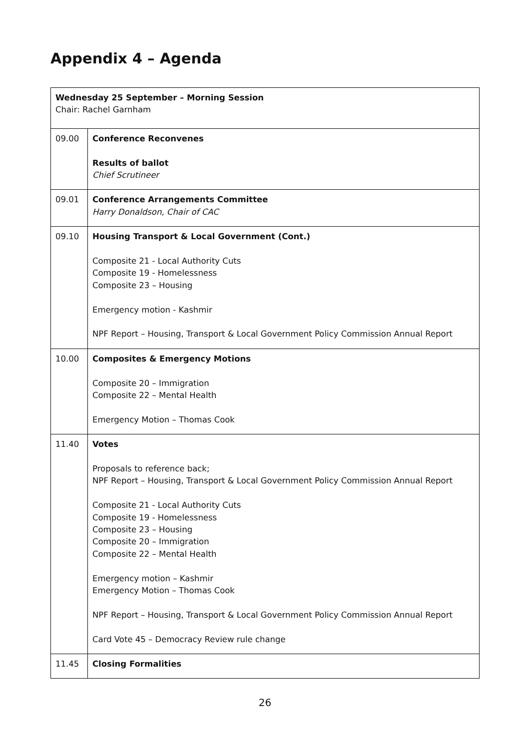Appendix 4 – Agenda
| Wednesday 25 September – Morning Session Chair: Rachel Garnham | |
| 09.00 | Conference Reconvenes Results of ballot Chief Scrutineer |
| 09.01 | Conference Arrangements Committee Harry Donaldson, Chair of CAC |
| 09.10 | Housing Transport & Local Government (Cont.) Composite 21 - Local Authority Cuts Composite 19 - Homelessness Composite 23 – Housing Emergency motion - Kashmir NPF Report – Housing, Transport & Local Government Policy Commission Annual Report |
| 10.00 | Composites & Emergency Motions Composite 20 – Immigration Composite 22 – Mental Health Emergency Motion – Thomas Cook |
| 11.40 | Votes Proposals to reference back; NPF Report – Housing, Transport & Local Government Policy Commission Annual Report Composite 21 - Local Authority Cuts Composite 19 - Homelessness Composite 23 – Housing Composite 20 – Immigration Composite 22 – Mental Health Emergency motion – Kashmir Emergency Motion – Thomas Cook NPF Report – Housing, Transport & Local Government Policy Commission Annual Report Card Vote 45 – Democracy Review rule change |
| 11.45 | Closing Formalities |
26